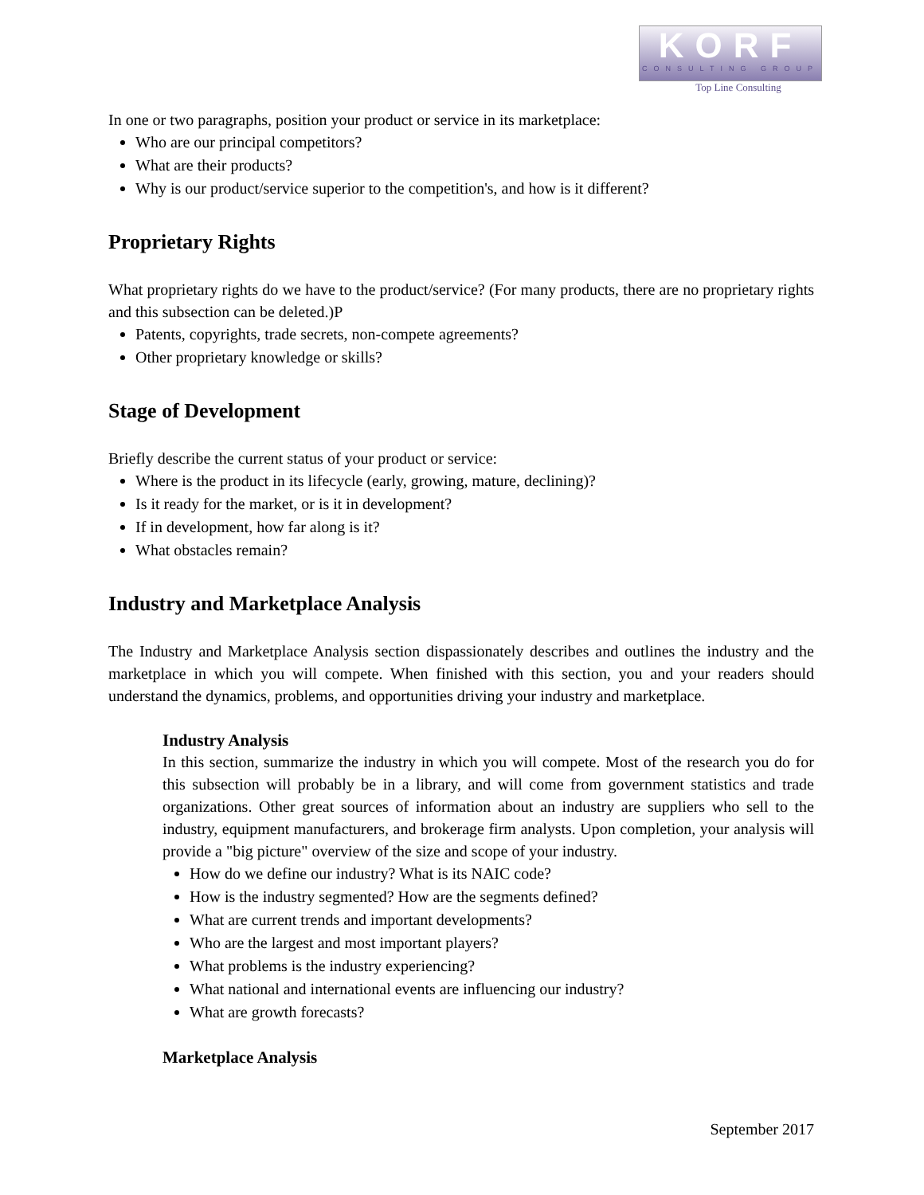KORF
CONSULTING GROUP
Top Line Consulting
In one or two paragraphs, position your product or service in its marketplace:
Who are our principal competitors?
What are their products?
Why is our product/service superior to the competition's, and how is it different?
Proprietary Rights
What proprietary rights do we have to the product/service? (For many products, there are no proprietary rights and this subsection can be deleted.)P
Patents, copyrights, trade secrets, non-compete agreements?
Other proprietary knowledge or skills?
Stage of Development
Briefly describe the current status of your product or service:
Where is the product in its lifecycle (early, growing, mature, declining)?
Is it ready for the market, or is it in development?
If in development, how far along is it?
What obstacles remain?
Industry and Marketplace Analysis
The Industry and Marketplace Analysis section dispassionately describes and outlines the industry and the marketplace in which you will compete. When finished with this section, you and your readers should understand the dynamics, problems, and opportunities driving your industry and marketplace.
Industry Analysis
In this section, summarize the industry in which you will compete. Most of the research you do for this subsection will probably be in a library, and will come from government statistics and trade organizations. Other great sources of information about an industry are suppliers who sell to the industry, equipment manufacturers, and brokerage firm analysts. Upon completion, your analysis will provide a "big picture" overview of the size and scope of your industry.
How do we define our industry? What is its NAIC code?
How is the industry segmented? How are the segments defined?
What are current trends and important developments?
Who are the largest and most important players?
What problems is the industry experiencing?
What national and international events are influencing our industry?
What are growth forecasts?
Marketplace Analysis
September 2017